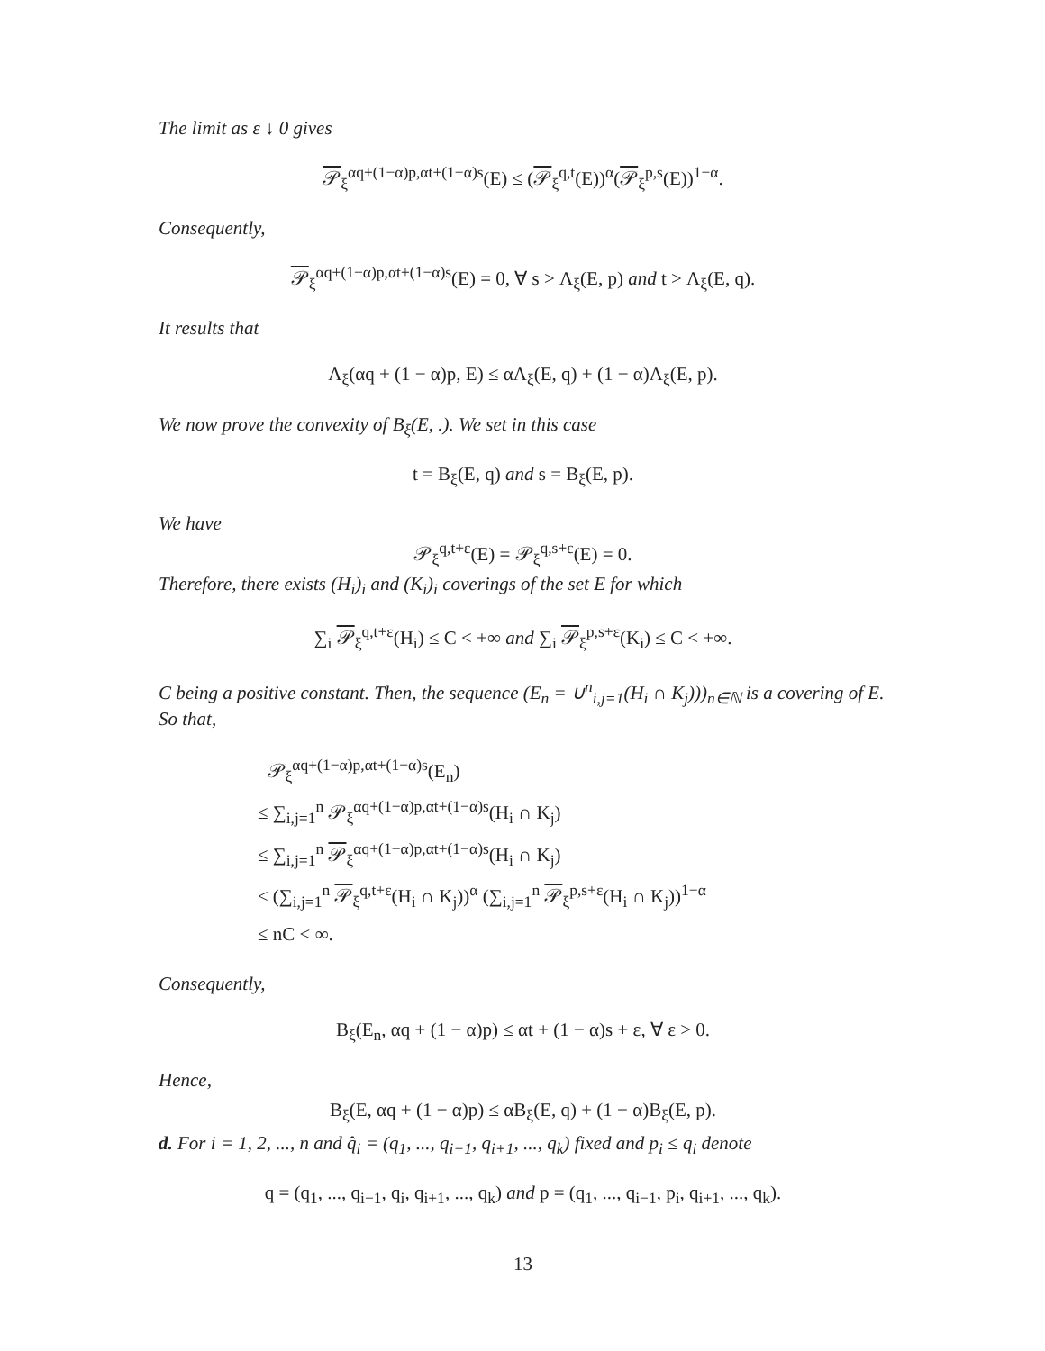The limit as ε ↓ 0 gives
𝒫<sub>ξ</sub><sup>αq+(1−α)p,αt+(1−α)s</sup>(E) ≤ (𝒫<sub>ξ</sub><sup>q,t</sup>(E))<sup>α</sup>(𝒫<sub>ξ</sub><sup>p,s</sup>(E))<sup>1−α</sup>.
Consequently,
𝒫<sub>ξ</sub><sup>αq+(1−α)p,αt+(1−α)s</sup>(E) = 0, ∀ s > Λ<sub>ξ</sub>(E, p) and t > Λ<sub>ξ</sub>(E, q).
It results that
Λ<sub>ξ</sub>(αq + (1 − α)p, E) ≤ αΛ<sub>ξ</sub>(E, q) + (1 − α)Λ<sub>ξ</sub>(E, p).
We now prove the convexity of B<sub>ξ</sub>(E, .). We set in this case
t = B<sub>ξ</sub>(E, q) and s = B<sub>ξ</sub>(E, p).
We have
𝒫<sub>ξ</sub><sup>q,t+ε</sup>(E) = 𝒫<sub>ξ</sub><sup>q,s+ε</sup>(E) = 0.
Therefore, there exists (H<sub>i</sub>)<sub>i</sub> and (K<sub>i</sub>)<sub>i</sub> coverings of the set E for which
∑<sub>i</sub> 𝒫<sub>ξ</sub><sup>q,t+ε</sup>(H<sub>i</sub>) ≤ C < +∞ and ∑<sub>i</sub> 𝒫<sub>ξ</sub><sup>p,s+ε</sup>(K<sub>i</sub>) ≤ C < +∞.
C being a positive constant. Then, the sequence (E<sub>n</sub> = ∪<sup>n</sup><sub>i,j=1</sub>(H<sub>i</sub> ∩ K<sub>j</sub>)))<sub>n∈ℕ</sub> is a covering of E. So that,
𝒫<sub>ξ</sub><sup>αq+(1−α)p,αt+(1−α)s</sup>(E<sub>n</sub>)
≤ ∑<sub>i,j=1</sub><sup>n</sup> 𝒫<sub>ξ</sub><sup>αq+(1−α)p,αt+(1−α)s</sup>(H<sub>i</sub> ∩ K<sub>j</sub>)
≤ ∑<sub>i,j=1</sub><sup>n</sup> 𝒫<sub>ξ</sub><sup>αq+(1−α)p,αt+(1−α)s</sup>(H<sub>i</sub> ∩ K<sub>j</sub>)
≤ (∑<sub>i,j=1</sub><sup>n</sup> 𝒫<sub>ξ</sub><sup>q,t+ε</sup>(H<sub>i</sub> ∩ K<sub>j</sub>))<sup>α</sup> (∑<sub>i,j=1</sub><sup>n</sup> 𝒫<sub>ξ</sub><sup>p,s+ε</sup>(H<sub>i</sub> ∩ K<sub>j</sub>))<sup>1−α</sup>
≤ nC < ∞.
Consequently,
B<sub>ξ</sub>(E<sub>n</sub>, αq + (1 − α)p) ≤ αt + (1 − α)s + ε, ∀ ε > 0.
Hence,
B<sub>ξ</sub>(E, αq + (1 − α)p) ≤ αB<sub>ξ</sub>(E, q) + (1 − α)B<sub>ξ</sub>(E, p).
d. For i = 1, 2, ..., n and q̂<sub>i</sub> = (q<sub>1</sub>, ..., q<sub>i−1</sub>, q<sub>i+1</sub>, ..., q<sub>k</sub>) fixed and p<sub>i</sub> ≤ q<sub>i</sub> denote
q = (q<sub>1</sub>, ..., q<sub>i−1</sub>, q<sub>i</sub>, q<sub>i+1</sub>, ..., q<sub>k</sub>) and p = (q<sub>1</sub>, ..., q<sub>i−1</sub>, p<sub>i</sub>, q<sub>i+1</sub>, ..., q<sub>k</sub>).
13